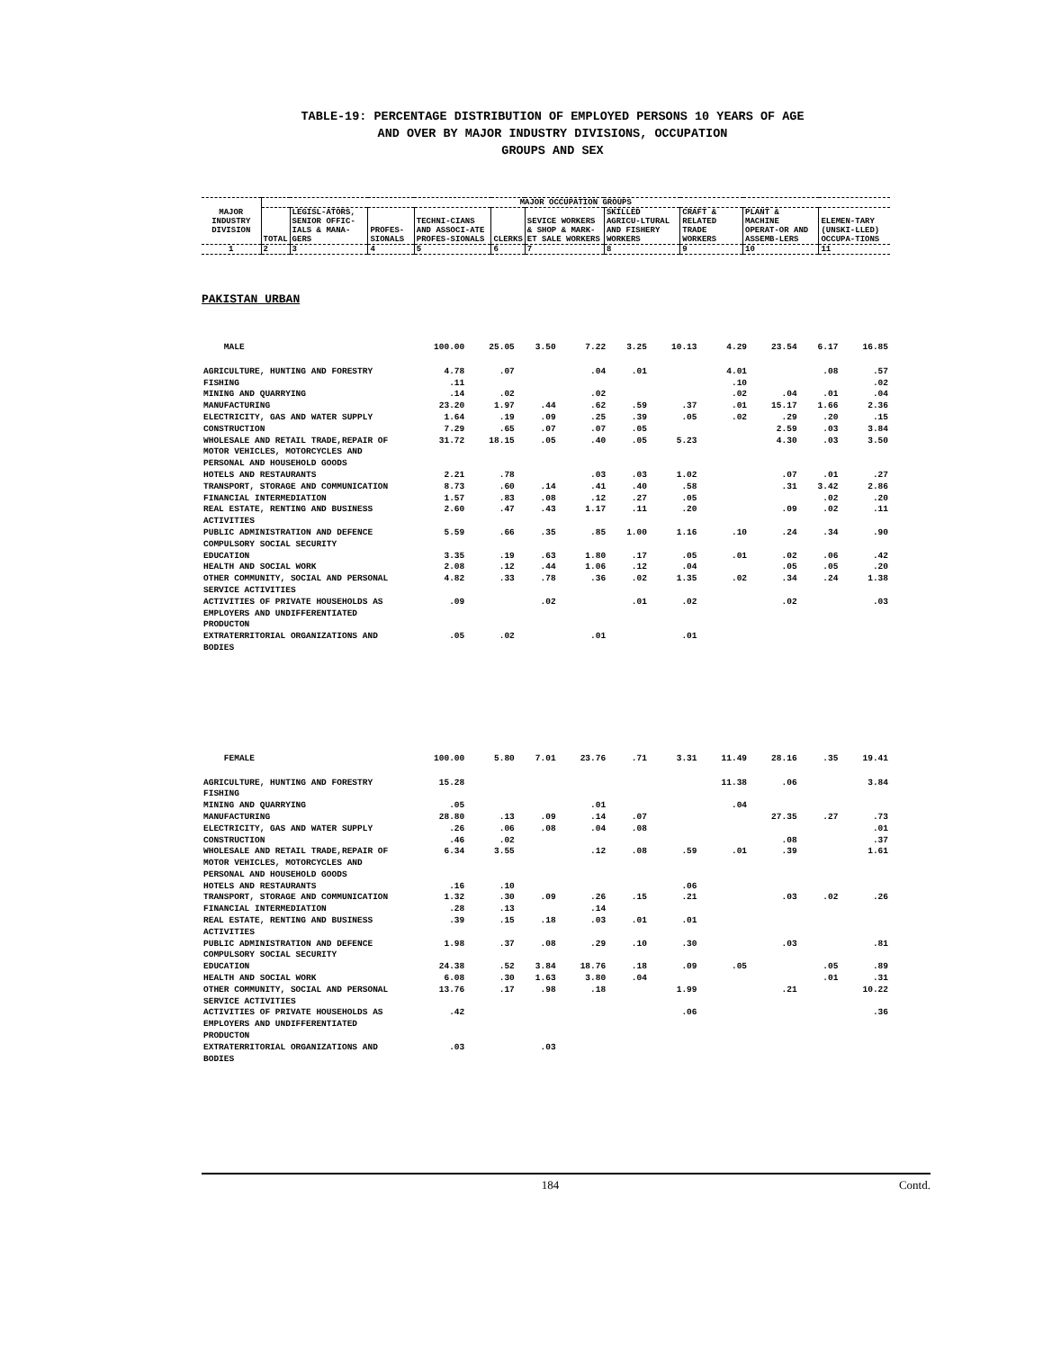TABLE-19: PERCENTAGE DISTRIBUTION OF EMPLOYED PERSONS 10 YEARS OF AGE
AND OVER BY MAJOR INDUSTRY DIVISIONS, OCCUPATION
GROUPS AND SEX
| MAJOR INDUSTRY DIVISION | MAJOR OCCUPATION GROUPS | | | | | | | | | |
| --- | --- | --- | --- | --- | --- | --- | --- | --- | --- | --- |
| | TOTAL | LEGISL-ATORS, SENIOR OFFIC-IALS & MANA-GERS | PROFES-SIONALS | TECHNI-CIANS AND ASSOCI-ATE PROFES-SIONALS | CLERKS | SEVICE WORKERS & SHOP & MARK-ET SALE WORKERS | SKILLED AGRICU-LTURAL AND FISHERY WORKERS | CRAFT & RELATED TRADE WORKERS | PLANT & MACHINE OPERAT-OR AND ASSEMB-LERS | ELEMEN-TARY (UNSKI-LLED) OCCUPA-TIONS |
| 1 | 2 | 3 | 4 | 5 | 6 | 7 | 8 | 9 | 10 | 11 |
PAKISTAN URBAN
| MALE | 100.00 | 25.05 | 3.50 | 7.22 | 3.25 | 10.13 | 4.29 | 23.54 | 6.17 | 16.85 |
| AGRICULTURE, HUNTING AND FORESTRY | 4.78 | .07 | | .04 | .01 | | 4.01 | | .08 | .57 |
| FISHING | .11 | | | | | | .10 | | | .02 |
| MINING AND QUARRYING | .14 | .02 | | .02 | | | .02 | .04 | .01 | .04 |
| MANUFACTURING | 23.20 | 1.97 | .44 | .62 | .59 | .37 | .01 | 15.17 | 1.66 | 2.36 |
| ELECTRICITY, GAS AND WATER SUPPLY | 1.64 | .19 | .09 | .25 | .39 | .05 | .02 | .29 | .20 | .15 |
| CONSTRUCTION | 7.29 | .65 | .07 | .07 | .05 | | | 2.59 | .03 | 3.84 |
| WHOLESALE AND RETAIL TRADE,REPAIR OF MOTOR VEHICLES, MOTORCYCLES AND PERSONAL AND HOUSEHOLD GOODS | 31.72 | 18.15 | .05 | .40 | .05 | 5.23 | | 4.30 | .03 | 3.50 |
| HOTELS AND RESTAURANTS | 2.21 | .78 | | .03 | .03 | 1.02 | | .07 | .01 | .27 |
| TRANSPORT, STORAGE AND COMMUNICATION | 8.73 | .60 | .14 | .41 | .40 | .58 | | .31 | 3.42 | 2.86 |
| FINANCIAL INTERMEDIATION | 1.57 | .83 | .08 | .12 | .27 | .05 | | | .02 | .20 |
| REAL ESTATE, RENTING AND BUSINESS ACTIVITIES | 2.60 | .47 | .43 | 1.17 | .11 | .20 | | .09 | .02 | .11 |
| PUBLIC ADMINISTRATION AND DEFENCE COMPULSORY SOCIAL SECURITY | 5.59 | .66 | .35 | .85 | 1.00 | 1.16 | .10 | .24 | .34 | .90 |
| EDUCATION | 3.35 | .19 | .63 | 1.80 | .17 | .05 | .01 | .02 | .06 | .42 |
| HEALTH AND SOCIAL WORK | 2.08 | .12 | .44 | 1.06 | .12 | .04 | | .05 | .05 | .20 |
| OTHER COMMUNITY, SOCIAL AND PERSONAL SERVICE ACTIVITIES | 4.82 | .33 | .78 | .36 | .02 | 1.35 | .02 | .34 | .24 | 1.38 |
| ACTIVITIES OF PRIVATE HOUSEHOLDS AS EMPLOYERS AND UNDIFFERENTIATED PRODUCTON | .09 | | .02 | | .01 | .02 | | .02 | | .03 |
| EXTRATERRITORIAL ORGANIZATIONS AND BODIES | .05 | .02 | | .01 | | .01 | | | | |
| FEMALE | 100.00 | 5.80 | 7.01 | 23.76 | .71 | 3.31 | 11.49 | 28.16 | .35 | 19.41 |
| AGRICULTURE, HUNTING AND FORESTRY | 15.28 | | | | | | 11.38 | .06 | | 3.84 |
| FISHING | | | | | | | | | | |
| MINING AND QUARRYING | .05 | | | .01 | | | .04 | | | |
| MANUFACTURING | 28.80 | .13 | .09 | .14 | .07 | | | 27.35 | .27 | .73 |
| ELECTRICITY, GAS AND WATER SUPPLY | .26 | .06 | .08 | .04 | .08 | | | | | .01 |
| CONSTRUCTION | .46 | .02 | | | | | | .08 | | .37 |
| WHOLESALE AND RETAIL TRADE,REPAIR OF MOTOR VEHICLES, MOTORCYCLES AND PERSONAL AND HOUSEHOLD GOODS | 6.34 | 3.55 | | .12 | .08 | .59 | .01 | .39 | | 1.61 |
| HOTELS AND RESTAURANTS | .16 | .10 | | | | .06 | | | | |
| TRANSPORT, STORAGE AND COMMUNICATION | 1.32 | .30 | .09 | .26 | .15 | .21 | | .03 | .02 | .26 |
| FINANCIAL INTERMEDIATION | .28 | .13 | | .14 | | | | | | |
| REAL ESTATE, RENTING AND BUSINESS ACTIVITIES | .39 | .15 | .18 | .03 | .01 | .01 | | | | |
| PUBLIC ADMINISTRATION AND DEFENCE COMPULSORY SOCIAL SECURITY | 1.98 | .37 | .08 | .29 | .10 | .30 | | .03 | | .81 |
| EDUCATION | 24.38 | .52 | 3.84 | 18.76 | .18 | .09 | .05 | | .05 | .89 |
| HEALTH AND SOCIAL WORK | 6.08 | .30 | 1.63 | 3.80 | .04 | | | | .01 | .31 |
| OTHER COMMUNITY, SOCIAL AND PERSONAL SERVICE ACTIVITIES | 13.76 | .17 | .98 | .18 | | 1.99 | | .21 | | 10.22 |
| ACTIVITIES OF PRIVATE HOUSEHOLDS AS EMPLOYERS AND UNDIFFERENTIATED PRODUCTON | .42 | | | | | .06 | | | | .36 |
| EXTRATERRITORIAL ORGANIZATIONS AND BODIES | .03 | | .03 | | | | | | | |
184 Contd.